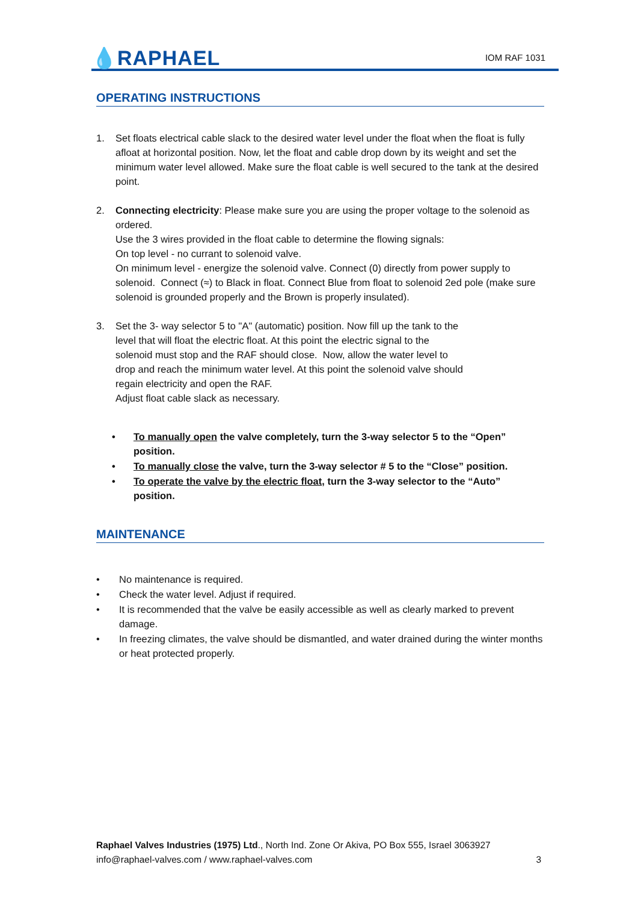💧RAPHAEL
IOM RAF 1031
OPERATING INSTRUCTIONS
1. Set floats electrical cable slack to the desired water level under the float when the float is fully afloat at horizontal position. Now, let the float and cable drop down by its weight and set the minimum water level allowed. Make sure the float cable is well secured to the tank at the desired point.
2. Connecting electricity: Please make sure you are using the proper voltage to the solenoid as ordered.
Use the 3 wires provided in the float cable to determine the flowing signals:
On top level - no currant to solenoid valve.
On minimum level - energize the solenoid valve. Connect (0) directly from power supply to solenoid. Connect (≈) to Black in float. Connect Blue from float to solenoid 2ed pole (make sure solenoid is grounded properly and the Brown is properly insulated).
3. Set the 3- way selector 5 to "A" (automatic) position. Now fill up the tank to the
level that will float the electric float. At this point the electric signal to the
solenoid must stop and the RAF should close. Now, allow the water level to
drop and reach the minimum water level. At this point the solenoid valve should
regain electricity and open the RAF.
Adjust float cable slack as necessary.
• To manually open the valve completely, turn the 3-way selector 5 to the “Open” position.
• To manually close the valve, turn the 3-way selector # 5 to the “Close” position.
• To operate the valve by the electric float, turn the 3-way selector to the “Auto” position.
MAINTENANCE
• No maintenance is required.
• Check the water level. Adjust if required.
• It is recommended that the valve be easily accessible as well as clearly marked to prevent damage.
• In freezing climates, the valve should be dismantled, and water drained during the winter months or heat protected properly.
Raphael Valves Industries (1975) Ltd., North Ind. Zone Or Akiva, PO Box 555, Israel 3063927
info@raphael-valves.com / www.raphael-valves.com 3